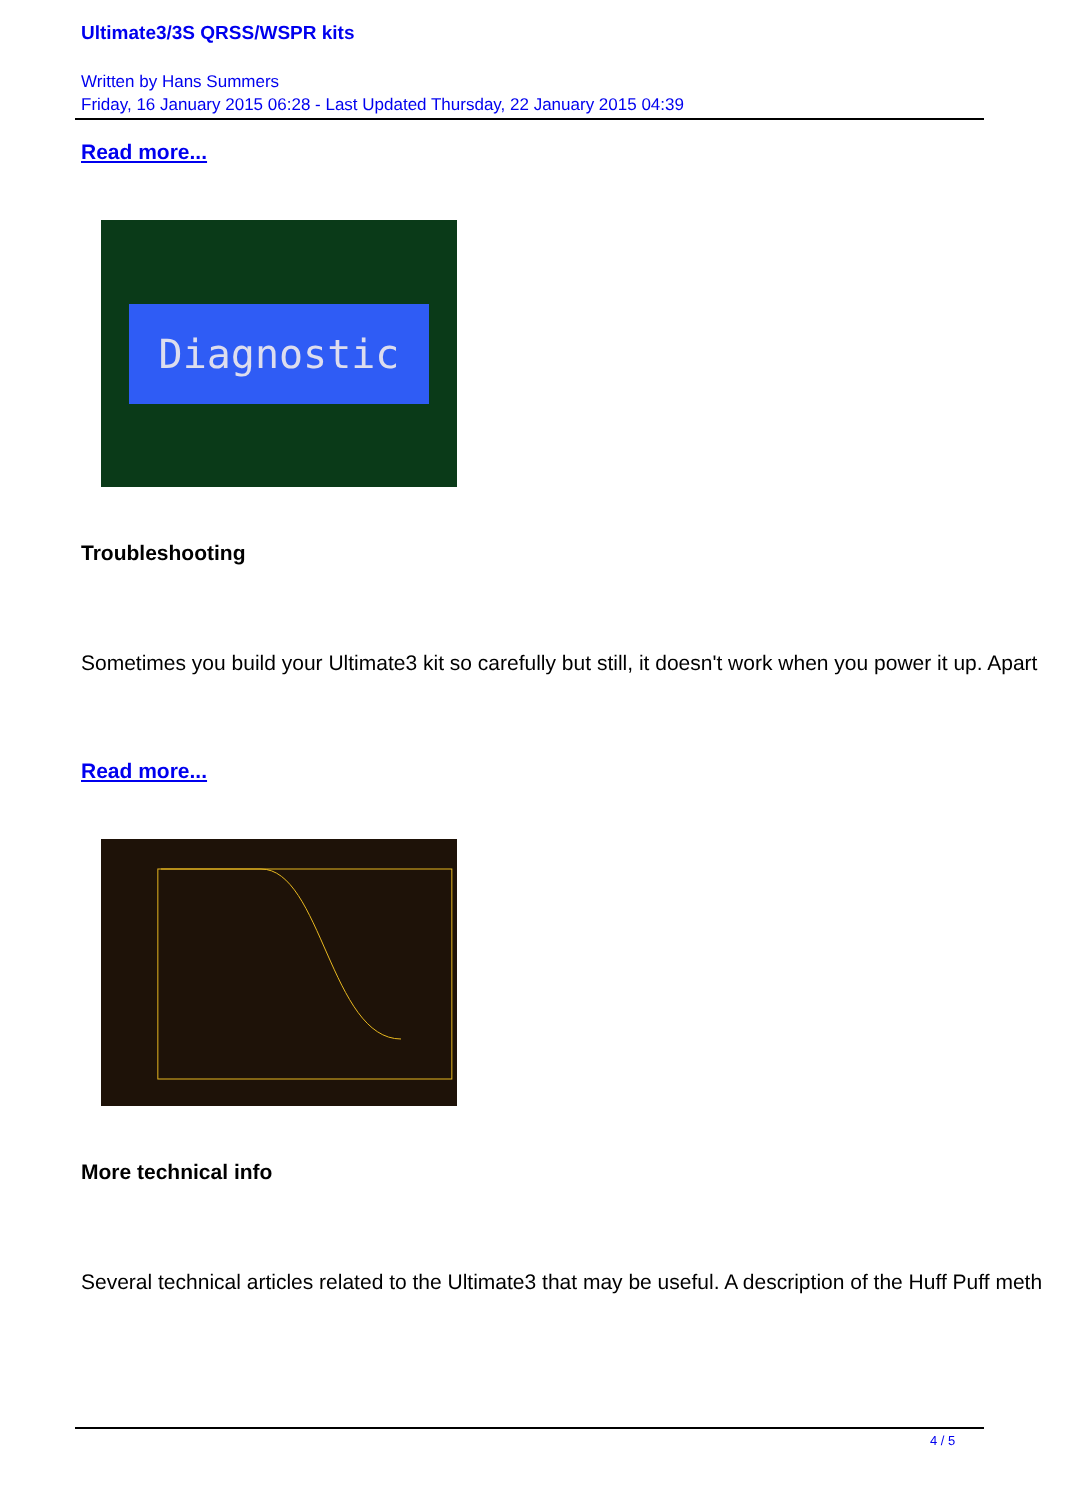Ultimate3/3S QRSS/WSPR kits
Written by Hans Summers
Friday, 16 January 2015 06:28 - Last Updated Thursday, 22 January 2015 04:39
Read more...
Diagnostic
Troubleshooting
Sometimes you build your Ultimate3 kit so carefully but still, it doesn't work when you power it up. Apart
Read more...
More technical info
Several technical articles related to the Ultimate3 that may be useful. A description of the Huff Puff meth
4 / 5